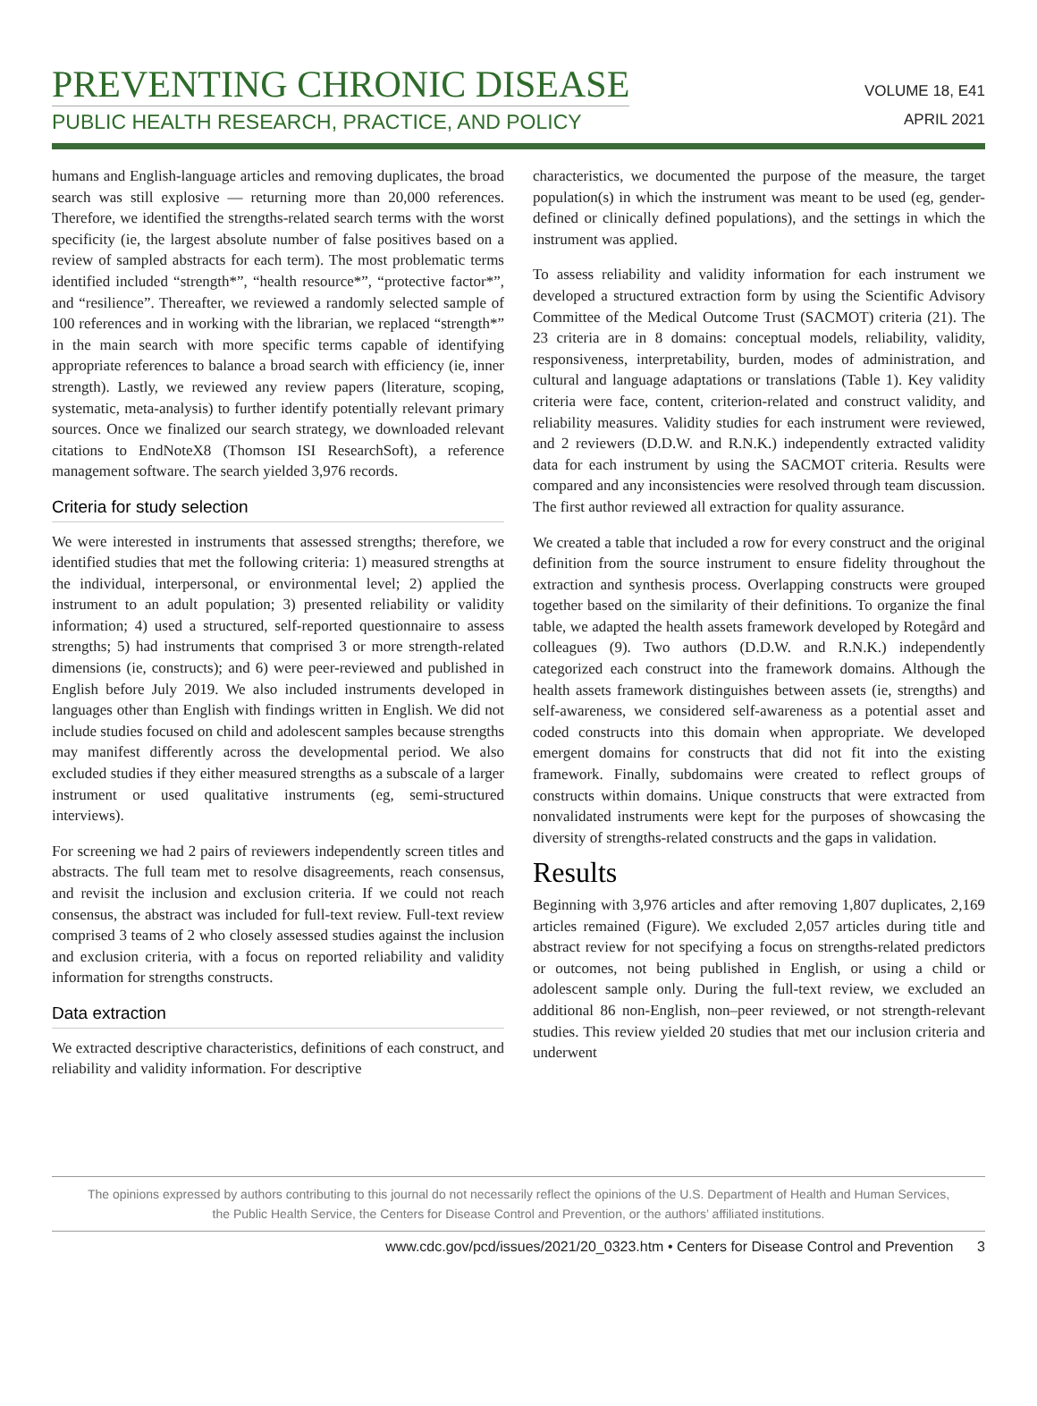PREVENTING CHRONIC DISEASE
PUBLIC HEALTH RESEARCH, PRACTICE, AND POLICY
VOLUME 18, E41
APRIL 2021
humans and English-language articles and removing duplicates, the broad search was still explosive — returning more than 20,000 references. Therefore, we identified the strengths-related search terms with the worst specificity (ie, the largest absolute number of false positives based on a review of sampled abstracts for each term). The most problematic terms identified included “strength*”, “health resource*”, “protective factor*”, and “resilience”. Thereafter, we reviewed a randomly selected sample of 100 references and in working with the librarian, we replaced “strength*” in the main search with more specific terms capable of identifying appropriate references to balance a broad search with efficiency (ie, inner strength). Lastly, we reviewed any review papers (literature, scoping, systematic, meta-analysis) to further identify potentially relevant primary sources. Once we finalized our search strategy, we downloaded relevant citations to EndNoteX8 (Thomson ISI ResearchSoft), a reference management software. The search yielded 3,976 records.
Criteria for study selection
We were interested in instruments that assessed strengths; therefore, we identified studies that met the following criteria: 1) measured strengths at the individual, interpersonal, or environmental level; 2) applied the instrument to an adult population; 3) presented reliability or validity information; 4) used a structured, self-reported questionnaire to assess strengths; 5) had instruments that comprised 3 or more strength-related dimensions (ie, constructs); and 6) were peer-reviewed and published in English before July 2019. We also included instruments developed in languages other than English with findings written in English. We did not include studies focused on child and adolescent samples because strengths may manifest differently across the developmental period. We also excluded studies if they either measured strengths as a subscale of a larger instrument or used qualitative instruments (eg, semi-structured interviews).
For screening we had 2 pairs of reviewers independently screen titles and abstracts. The full team met to resolve disagreements, reach consensus, and revisit the inclusion and exclusion criteria. If we could not reach consensus, the abstract was included for full-text review. Full-text review comprised 3 teams of 2 who closely assessed studies against the inclusion and exclusion criteria, with a focus on reported reliability and validity information for strengths constructs.
Data extraction
We extracted descriptive characteristics, definitions of each construct, and reliability and validity information. For descriptive
characteristics, we documented the purpose of the measure, the target population(s) in which the instrument was meant to be used (eg, gender-defined or clinically defined populations), and the settings in which the instrument was applied.
To assess reliability and validity information for each instrument we developed a structured extraction form by using the Scientific Advisory Committee of the Medical Outcome Trust (SACMOT) criteria (21). The 23 criteria are in 8 domains: conceptual models, reliability, validity, responsiveness, interpretability, burden, modes of administration, and cultural and language adaptations or translations (Table 1). Key validity criteria were face, content, criterion-related and construct validity, and reliability measures. Validity studies for each instrument were reviewed, and 2 reviewers (D.D.W. and R.N.K.) independently extracted validity data for each instrument by using the SACMOT criteria. Results were compared and any inconsistencies were resolved through team discussion. The first author reviewed all extraction for quality assurance.
We created a table that included a row for every construct and the original definition from the source instrument to ensure fidelity throughout the extraction and synthesis process. Overlapping constructs were grouped together based on the similarity of their definitions. To organize the final table, we adapted the health assets framework developed by Rotegård and colleagues (9). Two authors (D.D.W. and R.N.K.) independently categorized each construct into the framework domains. Although the health assets framework distinguishes between assets (ie, strengths) and self-awareness, we considered self-awareness as a potential asset and coded constructs into this domain when appropriate. We developed emergent domains for constructs that did not fit into the existing framework. Finally, subdomains were created to reflect groups of constructs within domains. Unique constructs that were extracted from nonvalidated instruments were kept for the purposes of showcasing the diversity of strengths-related constructs and the gaps in validation.
Results
Beginning with 3,976 articles and after removing 1,807 duplicates, 2,169 articles remained (Figure). We excluded 2,057 articles during title and abstract review for not specifying a focus on strengths-related predictors or outcomes, not being published in English, or using a child or adolescent sample only. During the full-text review, we excluded an additional 86 non-English, non–peer reviewed, or not strength-relevant studies. This review yielded 20 studies that met our inclusion criteria and underwent
The opinions expressed by authors contributing to this journal do not necessarily reflect the opinions of the U.S. Department of Health and Human Services,
the Public Health Service, the Centers for Disease Control and Prevention, or the authors’ affiliated institutions.
www.cdc.gov/pcd/issues/2021/20_0323.htm • Centers for Disease Control and Prevention 3